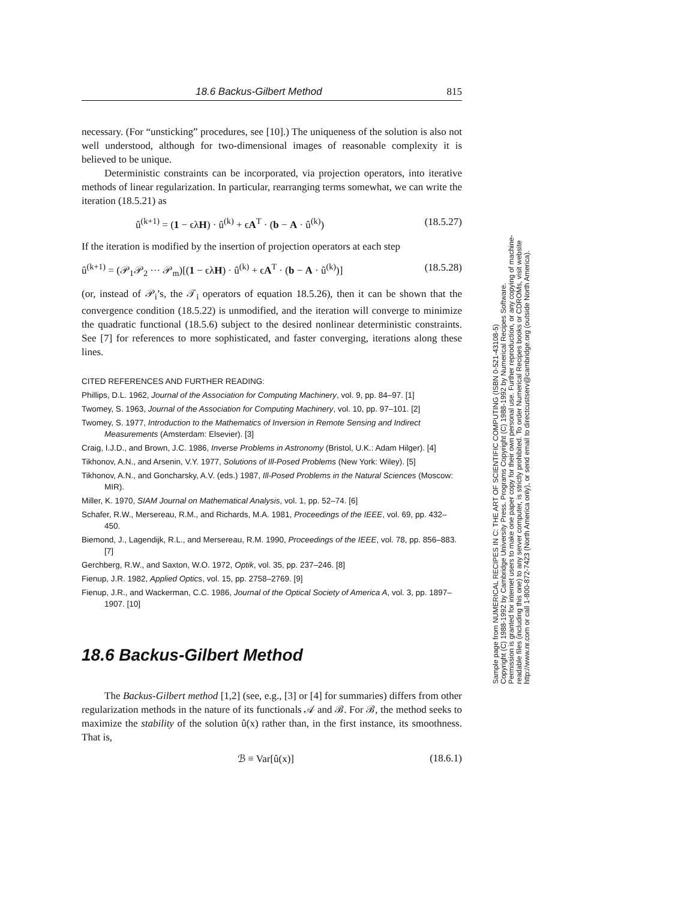18.6 Backus-Gilbert Method 815
necessary. (For “unsticking” procedures, see [10].) The uniqueness of the solution is also not well understood, although for two-dimensional images of reasonable complexity it is believed to be unique.
Deterministic constraints can be incorporated, via projection operators, into iterative methods of linear regularization. In particular, rearranging terms somewhat, we can write the iteration (18.5.21) as
û<sup>(k+1)</sup> = (1 − ϵλH) · û<sup>(k)</sup> + ϵA<sup>T</sup> · (b − A · û<sup>(k)</sup>) (18.5.27)
If the iteration is modified by the insertion of projection operators at each step
û<sup>(k+1)</sup> = (𝒫<sub>1</sub>𝒫<sub>2</sub> ··· 𝒫<sub>m</sub>)[(1 − ϵλH) · û<sup>(k)</sup> + ϵA<sup>T</sup> · (b − A · û<sup>(k)</sup>)] (18.5.28)
(or, instead of 𝒫<sub>i</sub>’s, the 𝒯<sub>i</sub> operators of equation 18.5.26), then it can be shown that the convergence condition (18.5.22) is unmodified, and the iteration will converge to minimize the quadratic functional (18.5.6) subject to the desired nonlinear deterministic constraints. See [7] for references to more sophisticated, and faster converging, iterations along these lines.
CITED REFERENCES AND FURTHER READING:
Phillips, D.L. 1962, Journal of the Association for Computing Machinery, vol. 9, pp. 84–97. [1]
Twomey, S. 1963, Journal of the Association for Computing Machinery, vol. 10, pp. 97–101. [2]
Twomey, S. 1977, Introduction to the Mathematics of Inversion in Remote Sensing and Indirect Measurements (Amsterdam: Elsevier). [3]
Craig, I.J.D., and Brown, J.C. 1986, Inverse Problems in Astronomy (Bristol, U.K.: Adam Hilger). [4]
Tikhonov, A.N., and Arsenin, V.Y. 1977, Solutions of Ill-Posed Problems (New York: Wiley). [5]
Tikhonov, A.N., and Goncharsky, A.V. (eds.) 1987, Ill-Posed Problems in the Natural Sciences (Moscow: MIR).
Miller, K. 1970, SIAM Journal on Mathematical Analysis, vol. 1, pp. 52–74. [6]
Schafer, R.W., Mersereau, R.M., and Richards, M.A. 1981, Proceedings of the IEEE, vol. 69, pp. 432–450.
Biemond, J., Lagendijk, R.L., and Mersereau, R.M. 1990, Proceedings of the IEEE, vol. 78, pp. 856–883. [7]
Gerchberg, R.W., and Saxton, W.O. 1972, Optik, vol. 35, pp. 237–246. [8]
Fienup, J.R. 1982, Applied Optics, vol. 15, pp. 2758–2769. [9]
Fienup, J.R., and Wackerman, C.C. 1986, Journal of the Optical Society of America A, vol. 3, pp. 1897–1907. [10]
18.6 Backus-Gilbert Method
The Backus-Gilbert method [1,2] (see, e.g., [3] or [4] for summaries) differs from other regularization methods in the nature of its functionals 𝒜 and ℬ. For ℬ, the method seeks to maximize the stability of the solution û(x) rather than, in the first instance, its smoothness. That is,
ℬ ≡ Var[û(x)] (18.6.1)
Sample page from NUMERICAL RECIPES IN C: THE ART OF SCIENTIFIC COMPUTING (ISBN 0-521-43108-5)
Copyright (C) 1988-1992 by Cambridge University Press. Programs Copyright (C) 1988-1992 by Numerical Recipes Software.
Permission is granted for internet users to make one paper copy for their own personal use. Further reproduction, or any copying of machine-
readable files (including this one) to any server computer, is strictly prohibited. To order Numerical Recipes books or CDROMs, visit website
http://www.nr.com or call 1-800-872-7423 (North America only), or send email to directcustserv@cambridge.org (outside North America).